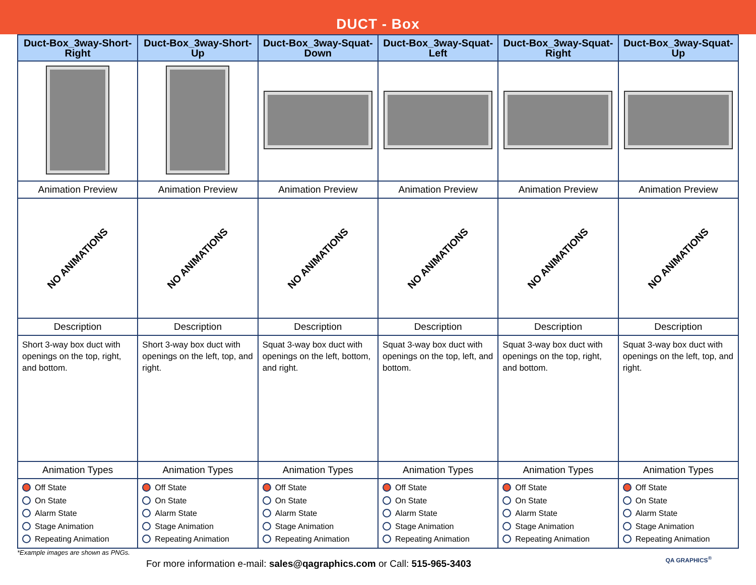DUCT - Box
| Duct-Box_3way-Short-Right | Duct-Box_3way-Short-Up | Duct-Box_3way-Squat-Down | Duct-Box_3way-Squat-Left | Duct-Box_3way-Squat-Right | Duct-Box_3way-Squat-Up |
| --- | --- | --- | --- | --- | --- |
| Animation Preview | Animation Preview | Animation Preview | Animation Preview | Animation Preview | Animation Preview |
| NO ANIMATIONS | NO ANIMATIONS | NO ANIMATIONS | NO ANIMATIONS | NO ANIMATIONS | NO ANIMATIONS |
| Description | Description | Description | Description | Description | Description |
| Short 3-way box duct with openings on the top, right, and bottom. | Short 3-way box duct with openings on the left, top, and right. | Squat 3-way box duct with openings on the left, bottom, and right. | Squat 3-way box duct with openings on the top, left, and bottom. | Squat 3-way box duct with openings on the top, right, and bottom. | Squat 3-way box duct with openings on the left, top, and right. |
| Animation Types | Animation Types | Animation Types | Animation Types | Animation Types | Animation Types |
| Off State On State Alarm State Stage Animation Repeating Animation | Off State On State Alarm State Stage Animation Repeating Animation | Off State On State Alarm State Stage Animation Repeating Animation | Off State On State Alarm State Stage Animation Repeating Animation | Off State On State Alarm State Stage Animation Repeating Animation | Off State On State Alarm State Stage Animation Repeating Animation |
*Example images are shown as PNGs.
For more information e-mail: sales@qagraphics.com or Call: 515-965-3403
QA GRAPHICS<sup>®</sup>